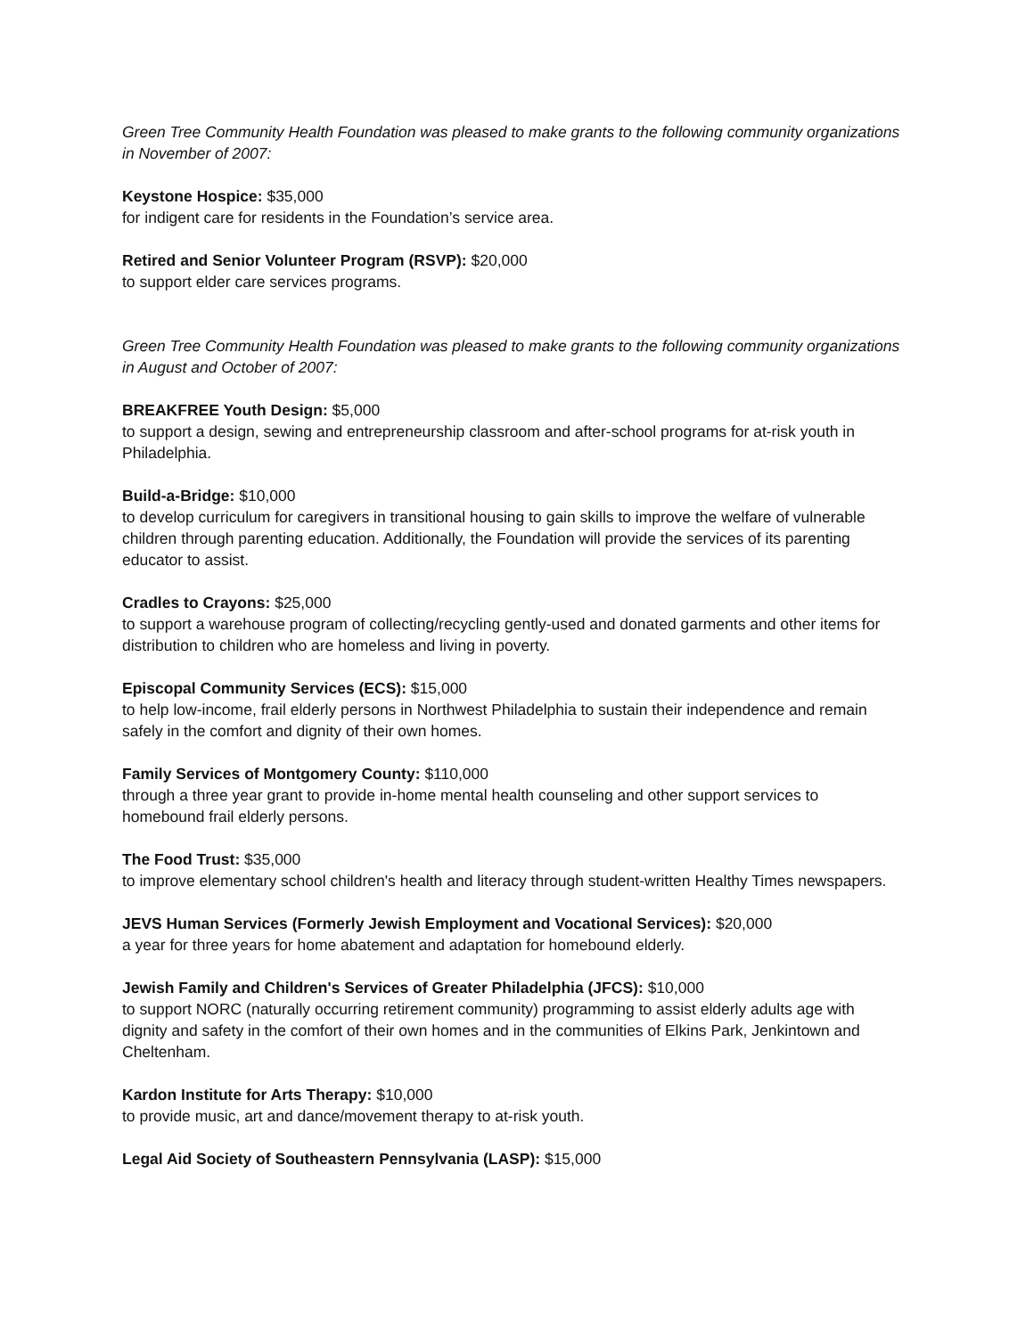Green Tree Community Health Foundation was pleased to make grants to the following community organizations in November of 2007:
Keystone Hospice: $35,000
for indigent care for residents in the Foundation’s service area.
Retired and Senior Volunteer Program (RSVP): $20,000
to support elder care services programs.
Green Tree Community Health Foundation was pleased to make grants to the following community organizations in August and October of 2007:
BREAKFREE Youth Design: $5,000
to support a design, sewing and entrepreneurship classroom and after-school programs for at-risk youth in Philadelphia.
Build-a-Bridge: $10,000
to develop curriculum for caregivers in transitional housing to gain skills to improve the welfare of vulnerable children through parenting education. Additionally, the Foundation will provide the services of its parenting educator to assist.
Cradles to Crayons: $25,000
to support a warehouse program of collecting/recycling gently-used and donated garments and other items for distribution to children who are homeless and living in poverty.
Episcopal Community Services (ECS): $15,000
to help low-income, frail elderly persons in Northwest Philadelphia to sustain their independence and remain safely in the comfort and dignity of their own homes.
Family Services of Montgomery County: $110,000
through a three year grant to provide in-home mental health counseling and other support services to homebound frail elderly persons.
The Food Trust: $35,000
to improve elementary school children's health and literacy through student-written Healthy Times newspapers.
JEVS Human Services (Formerly Jewish Employment and Vocational Services): $20,000
a year for three years for home abatement and adaptation for homebound elderly.
Jewish Family and Children's Services of Greater Philadelphia (JFCS): $10,000
to support NORC (naturally occurring retirement community) programming to assist elderly adults age with dignity and safety in the comfort of their own homes and in the communities of Elkins Park, Jenkintown and Cheltenham.
Kardon Institute for Arts Therapy: $10,000
to provide music, art and dance/movement therapy to at-risk youth.
Legal Aid Society of Southeastern Pennsylvania (LASP): $15,000